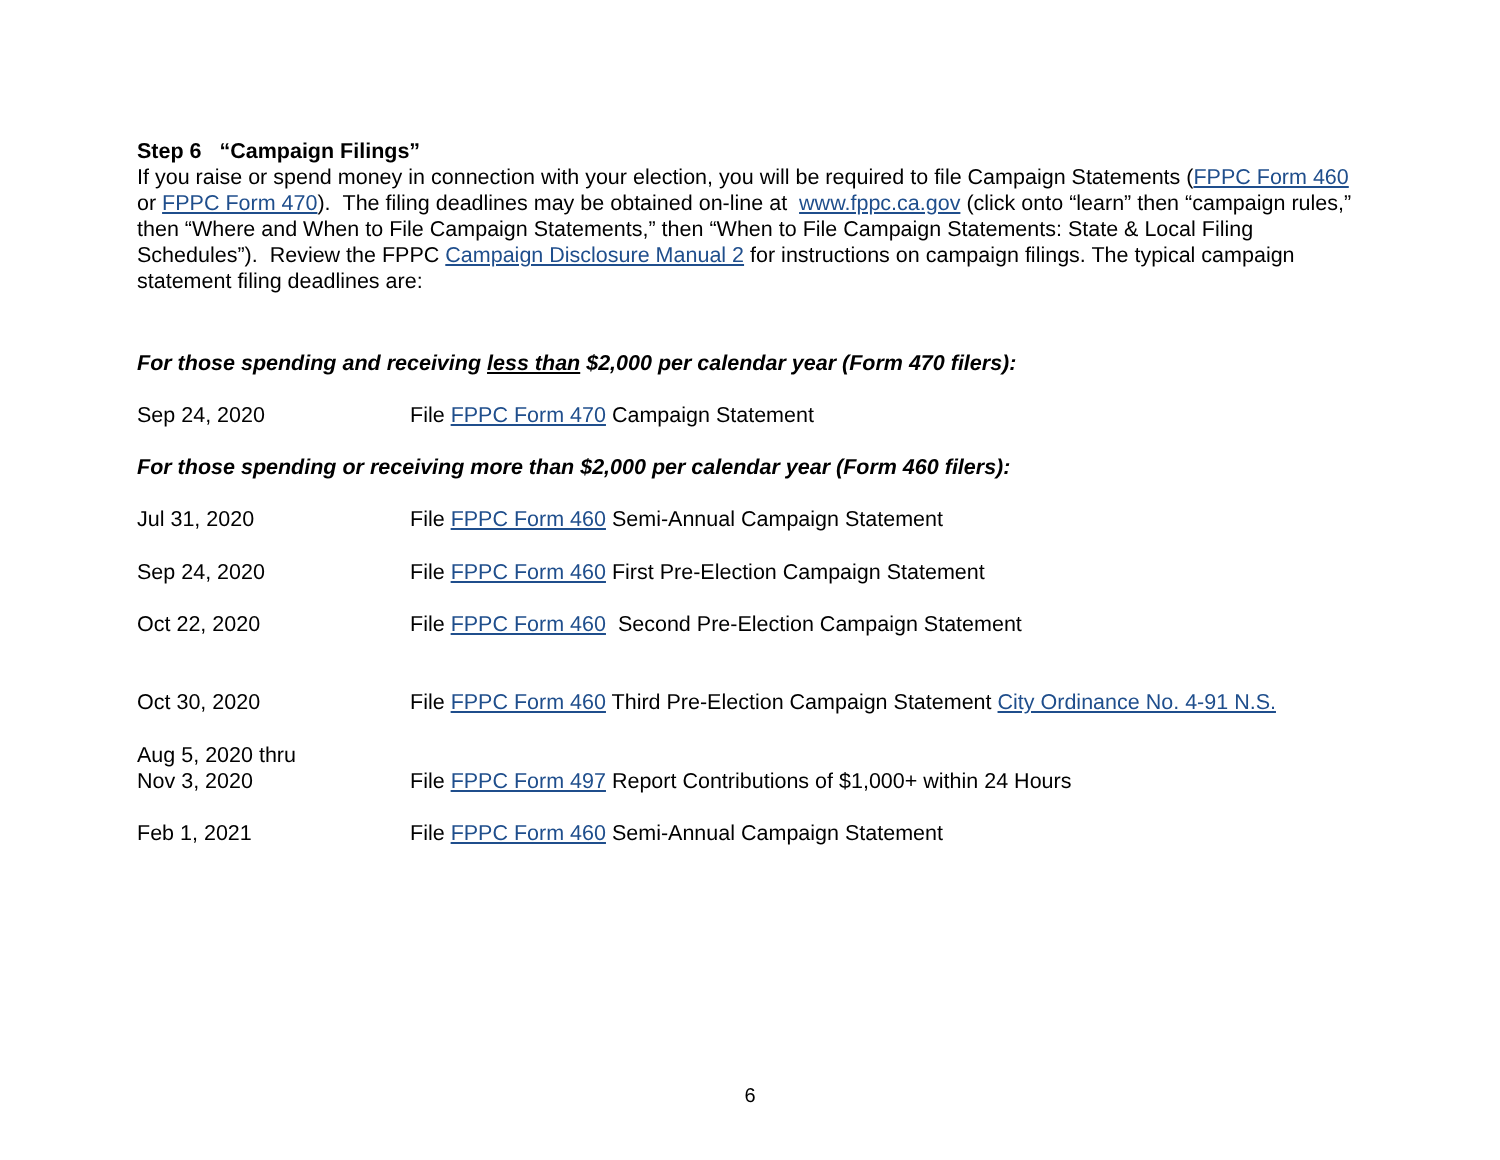Step 6 “Campaign Filings”
If you raise or spend money in connection with your election, you will be required to file Campaign Statements (FPPC Form 460 or FPPC Form 470). The filing deadlines may be obtained on-line at www.fppc.ca.gov (click onto “learn” then “campaign rules,” then “Where and When to File Campaign Statements,” then “When to File Campaign Statements: State & Local Filing Schedules”). Review the FPPC Campaign Disclosure Manual 2 for instructions on campaign filings. The typical campaign statement filing deadlines are:
For those spending and receiving less than $2,000 per calendar year (Form 470 filers):
Sep 24, 2020 File FPPC Form 470 Campaign Statement
For those spending or receiving more than $2,000 per calendar year (Form 460 filers):
Jul 31, 2020 File FPPC Form 460 Semi-Annual Campaign Statement
Sep 24, 2020 File FPPC Form 460 First Pre-Election Campaign Statement
Oct 22, 2020 File FPPC Form 460 Second Pre-Election Campaign Statement
Oct 30, 2020 File FPPC Form 460 Third Pre-Election Campaign Statement City Ordinance No. 4-91 N.S.
Aug 5, 2020 thru
Nov 3, 2020
File FPPC Form 497 Report Contributions of $1,000+ within 24 Hours
Feb 1, 2021 File FPPC Form 460 Semi-Annual Campaign Statement
6